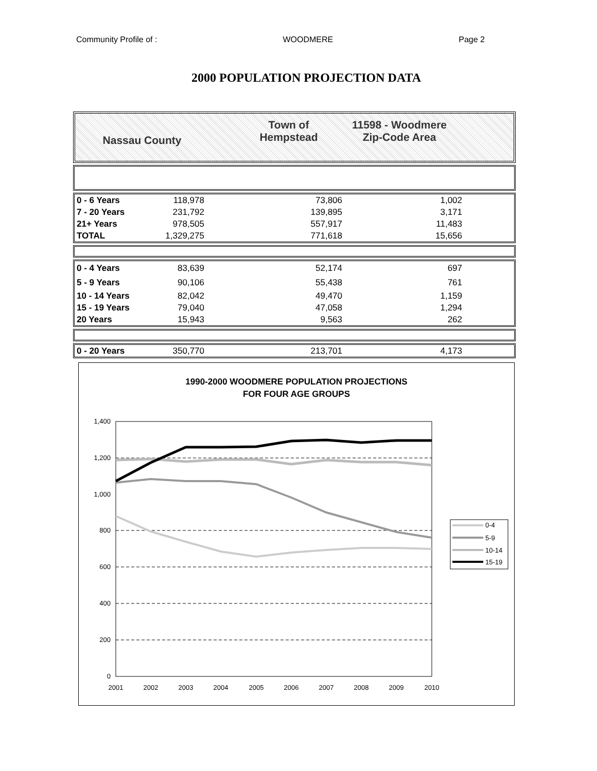Community Profile of : WOODMERE Page 2
2000 POPULATION PROJECTION DATA
Nassau County
Town of
Hempstead
11598 - Woodmere
Zip-Code Area
| 0 - 6 Years | 118,978 | 73,806 | 1,002 | |
| 7 - 20 Years | 231,792 | 139,895 | 3,171 | |
| 21+ Years | 978,505 | 557,917 | 11,483 | |
| TOTAL | 1,329,275 | 771,618 | 15,656 | |
| 0 - 4 Years | 83,639 | 52,174 | 697 | |
| 5 - 9 Years | 90,106 | 55,438 | 761 | |
| 10 - 14 Years | 82,042 | 49,470 | 1,159 | |
| 15 - 19 Years | 79,040 | 47,058 | 1,294 | |
| 20 Years | 15,943 | 9,563 | 262 | |
| 0 - 20 Years | 350,770 | 213,701 | 4,173 | |
1990-2000 WOODMERE POPULATION PROJECTIONS
FOR FOUR AGE GROUPS
1,400
1,200
1,000
800
600
400
200
0
2001
2002
2003
2004
2005
2006
2007
2008
2009
2010
0-4
5-9
10-14
15-19